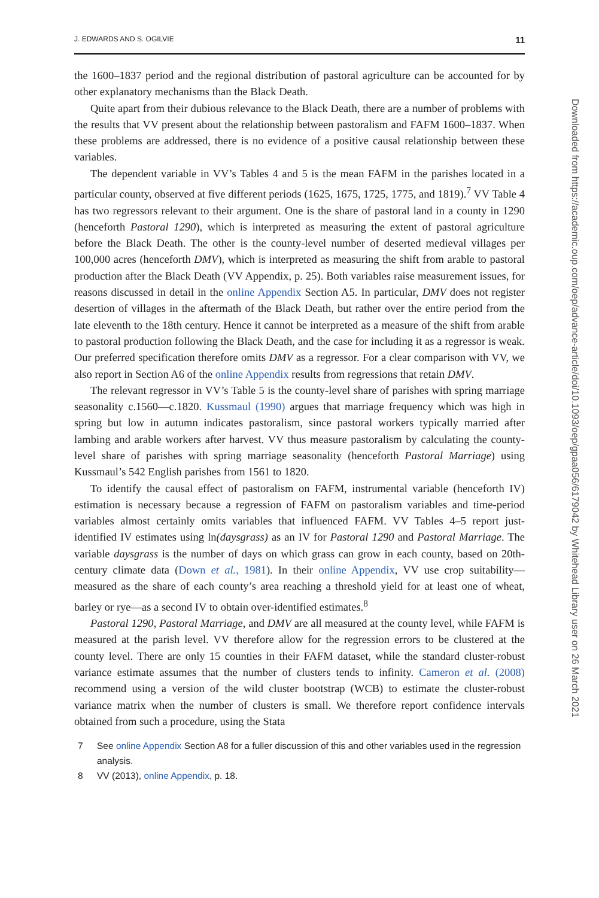J. EDWARDS AND S. OGILVIE 11
the 1600–1837 period and the regional distribution of pastoral agriculture can be accounted for by other explanatory mechanisms than the Black Death.
Quite apart from their dubious relevance to the Black Death, there are a number of problems with the results that VV present about the relationship between pastoralism and FAFM 1600–1837. When these problems are addressed, there is no evidence of a positive causal relationship between these variables.
The dependent variable in VV’s Tables 4 and 5 is the mean FAFM in the parishes located in a particular county, observed at five different periods (1625, 1675, 1725, 1775, and 1819).<sup>7</sup> VV Table 4 has two regressors relevant to their argument. One is the share of pastoral land in a county in 1290 (henceforth Pastoral 1290), which is interpreted as measuring the extent of pastoral agriculture before the Black Death. The other is the county-level number of deserted medieval villages per 100,000 acres (henceforth DMV), which is interpreted as measuring the shift from arable to pastoral production after the Black Death (VV Appendix, p. 25). Both variables raise measurement issues, for reasons discussed in detail in the online Appendix Section A5. In particular, DMV does not register desertion of villages in the aftermath of the Black Death, but rather over the entire period from the late eleventh to the 18th century. Hence it cannot be interpreted as a measure of the shift from arable to pastoral production following the Black Death, and the case for including it as a regressor is weak. Our preferred specification therefore omits DMV as a regressor. For a clear comparison with VV, we also report in Section A6 of the online Appendix results from regressions that retain DMV.
The relevant regressor in VV’s Table 5 is the county-level share of parishes with spring marriage seasonality c.1560—c.1820. Kussmaul (1990) argues that marriage frequency which was high in spring but low in autumn indicates pastoralism, since pastoral workers typically married after lambing and arable workers after harvest. VV thus measure pastoralism by calculating the county-level share of parishes with spring marriage seasonality (henceforth Pastoral Marriage) using Kussmaul’s 542 English parishes from 1561 to 1820.
To identify the causal effect of pastoralism on FAFM, instrumental variable (henceforth IV) estimation is necessary because a regression of FAFM on pastoralism variables and time-period variables almost certainly omits variables that influenced FAFM. VV Tables 4–5 report just-identified IV estimates using ln(daysgrass) as an IV for Pastoral 1290 and Pastoral Marriage. The variable daysgrass is the number of days on which grass can grow in each county, based on 20th-century climate data (Down et al., 1981). In their online Appendix, VV use crop suitability—measured as the share of each county’s area reaching a threshold yield for at least one of wheat, barley or rye—as a second IV to obtain over-identified estimates.<sup>8</sup>
Pastoral 1290, Pastoral Marriage, and DMV are all measured at the county level, while FAFM is measured at the parish level. VV therefore allow for the regression errors to be clustered at the county level. There are only 15 counties in their FAFM dataset, while the standard cluster-robust variance estimate assumes that the number of clusters tends to infinity. Cameron et al. (2008) recommend using a version of the wild cluster bootstrap (WCB) to estimate the cluster-robust variance matrix when the number of clusters is small. We therefore report confidence intervals obtained from such a procedure, using the Stata
7 See online Appendix Section A8 for a fuller discussion of this and other variables used in the regression analysis.
8 VV (2013), online Appendix, p. 18.
Downloaded from https://academic.oup.com/oep/advance-article/doi/10.1093/oep/gpaa056/6179042 by Whitehead Library user on 26 March 2021